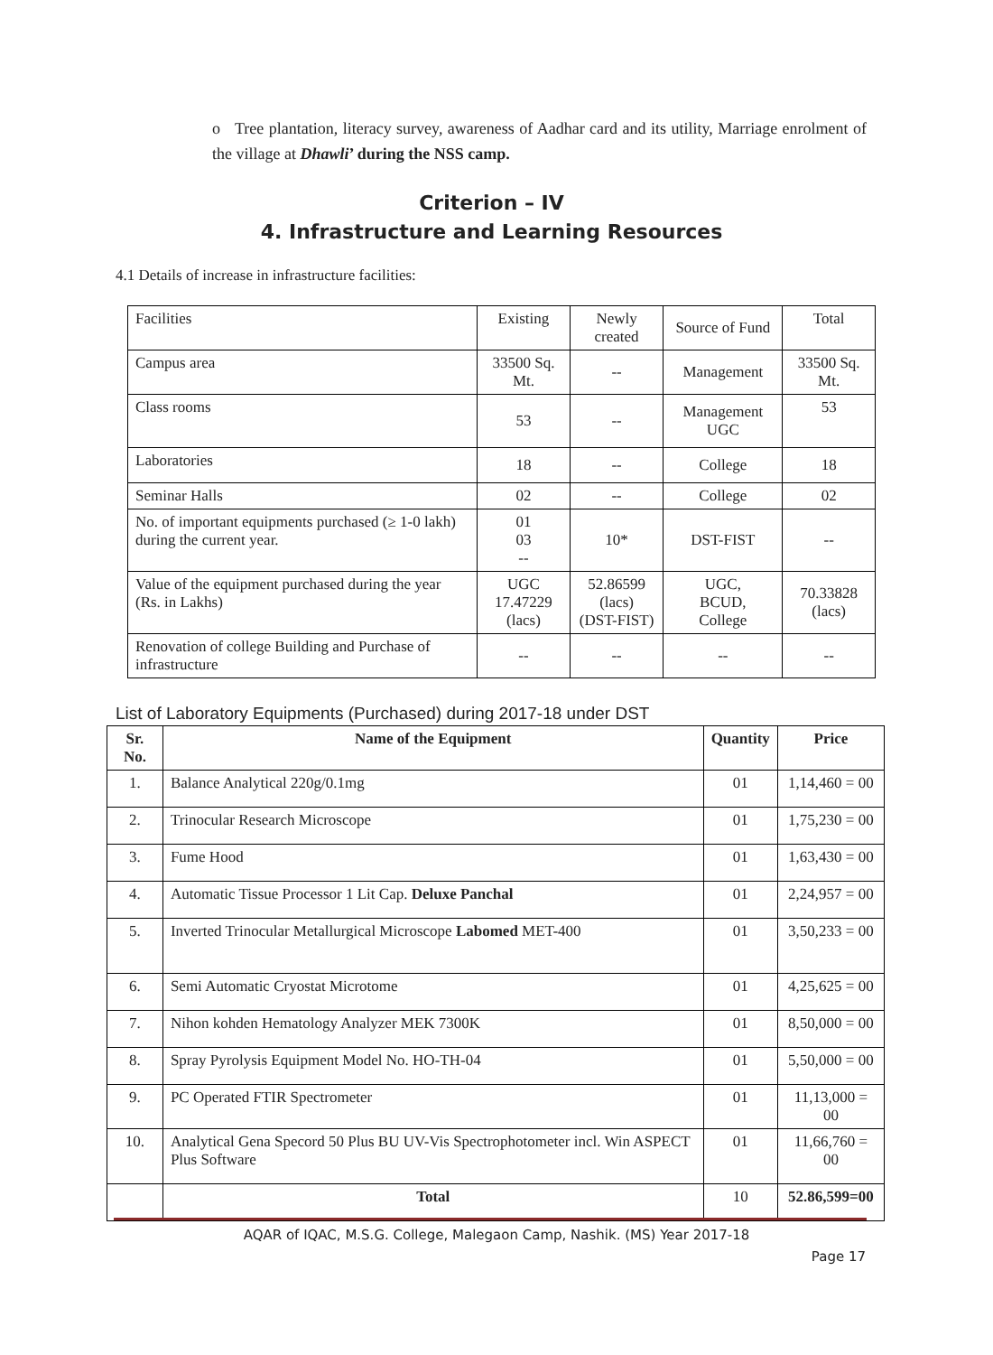o Tree plantation, literacy survey, awareness of Aadhar card and its utility, Marriage enrolment of the village at Dhawli’ during the NSS camp.
Criterion – IV
4. Infrastructure and Learning Resources
4.1 Details of increase in infrastructure facilities:
| Facilities | Existing | Newly created | Source of Fund | Total |
| Campus area | 33500 Sq. Mt. | -- | Management | 33500 Sq. Mt. |
| Class rooms | 53 | -- | Management UGC | 53 |
| Laboratories | 18 | -- | College | 18 |
| Seminar Halls | 02 | -- | College | 02 |
| No. of important equipments purchased (≥ 1-0 lakh) during the current year. | 01 03 -- | 10* | DST-FIST | -- |
| Value of the equipment purchased during the year (Rs. in Lakhs) | UGC 17.47229 (lacs) | 52.86599 (lacs) (DST-FIST) | UGC, BCUD, College | 70.33828 (lacs) |
| Renovation of college Building and Purchase of infrastructure | -- | -- | -- | -- |
List of Laboratory Equipments (Purchased) during 2017-18 under DST
| Sr. No. | Name of the Equipment | Quantity | Price |
| --- | --- | --- | --- |
| 1. | Balance Analytical 220g/0.1mg | 01 | 1,14,460 = 00 |
| 2. | Trinocular Research Microscope | 01 | 1,75,230 = 00 |
| 3. | Fume Hood | 01 | 1,63,430 = 00 |
| 4. | Automatic Tissue Processor 1 Lit Cap. Deluxe Panchal | 01 | 2,24,957 = 00 |
| 5. | Inverted Trinocular Metallurgical Microscope Labomed MET-400 | 01 | 3,50,233 = 00 |
| 6. | Semi Automatic Cryostat Microtome | 01 | 4,25,625 = 00 |
| 7. | Nihon kohden Hematology Analyzer MEK 7300K | 01 | 8,50,000 = 00 |
| 8. | Spray Pyrolysis Equipment Model No. HO-TH-04 | 01 | 5,50,000 = 00 |
| 9. | PC Operated FTIR Spectrometer | 01 | 11,13,000 = 00 |
| 10. | Analytical Gena Specord 50 Plus BU UV-Vis Spectrophotometer incl. Win ASPECT Plus Software | 01 | 11,66,760 = 00 |
| | Total | 10 | 52.86,599=00 |
AQAR of IQAC, M.S.G. College, Malegaon Camp, Nashik. (MS) Year 2017-18
Page 17